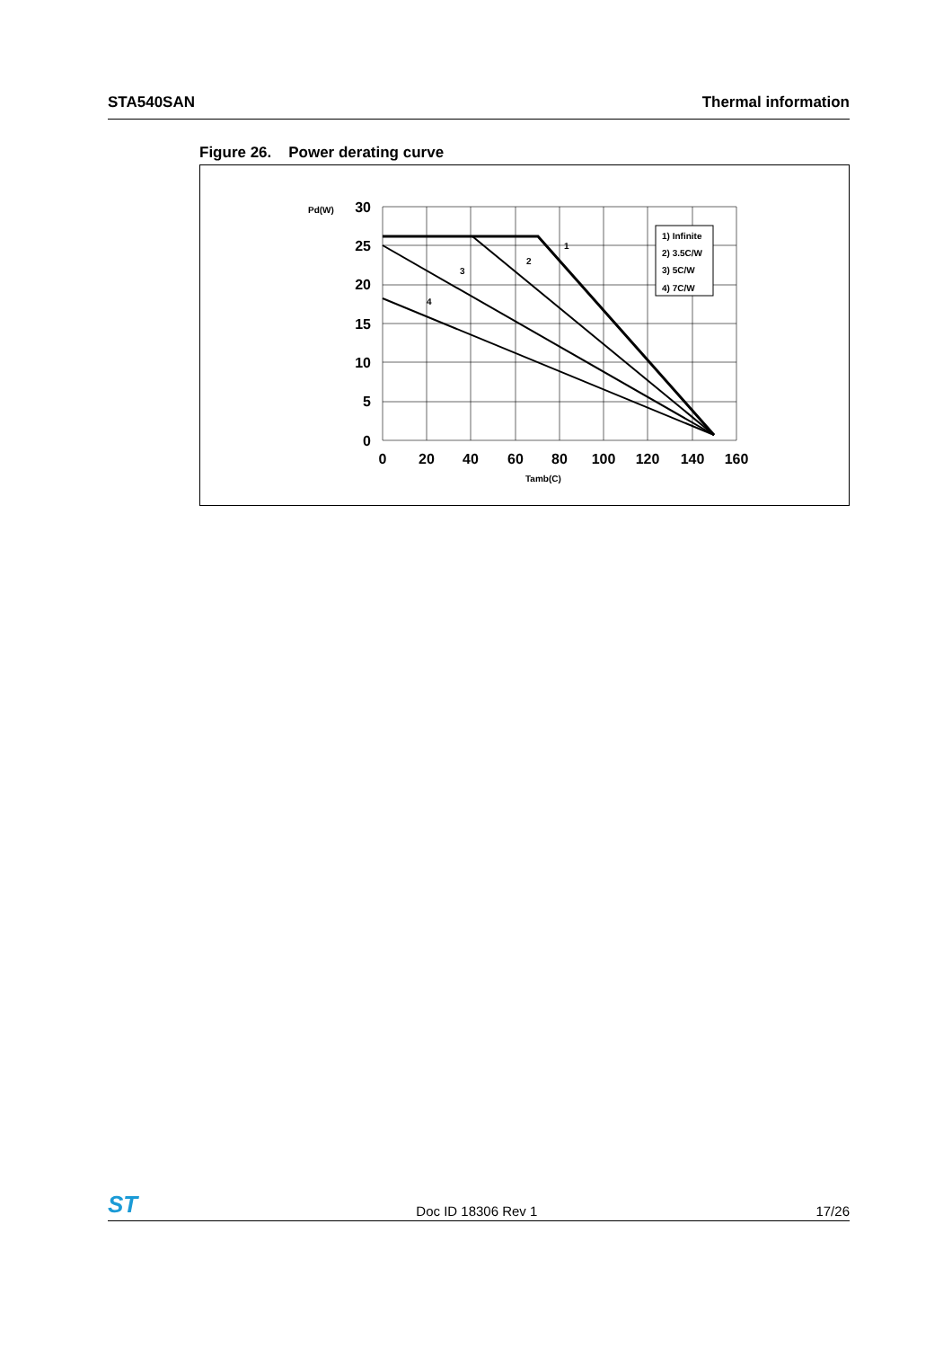STA540SAN Thermal information
Figure 26. Power derating curve
1) Infinite
2) 3.5C/W
3) 5C/W
4) 7C/W
1
2
3
4
Pd(W)
Tamb(C)
30
25
20
15
10
5
0
0
20
40
60
80
100
120
140
160
ST Doc ID 18306 Rev 1 17/26